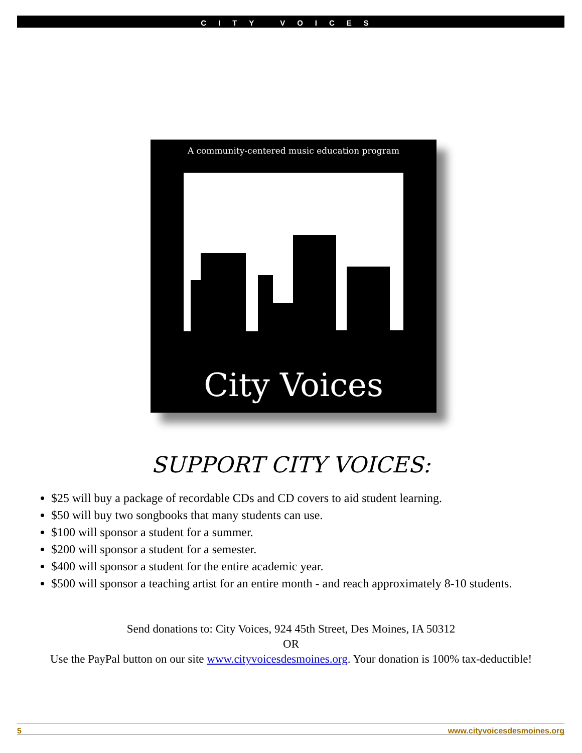CITY VOICES
A community-centered music education program
City Voices
SUPPORT CITY VOICES:
$25 will buy a package of recordable CDs and CD covers to aid student learning.
$50 will buy two songbooks that many students can use.
$100 will sponsor a student for a summer.
$200 will sponsor a student for a semester.
$400 will sponsor a student for the entire academic year.
$500 will sponsor a teaching artist for an entire month - and reach approximately 8-10 students.
Send donations to: City Voices, 924 45th Street, Des Moines, IA 50312
OR
Use the PayPal button on our site www.cityvoicesdesmoines.org. Your donation is 100% tax-deductible!
5 www.cityvoicesdesmoines.org